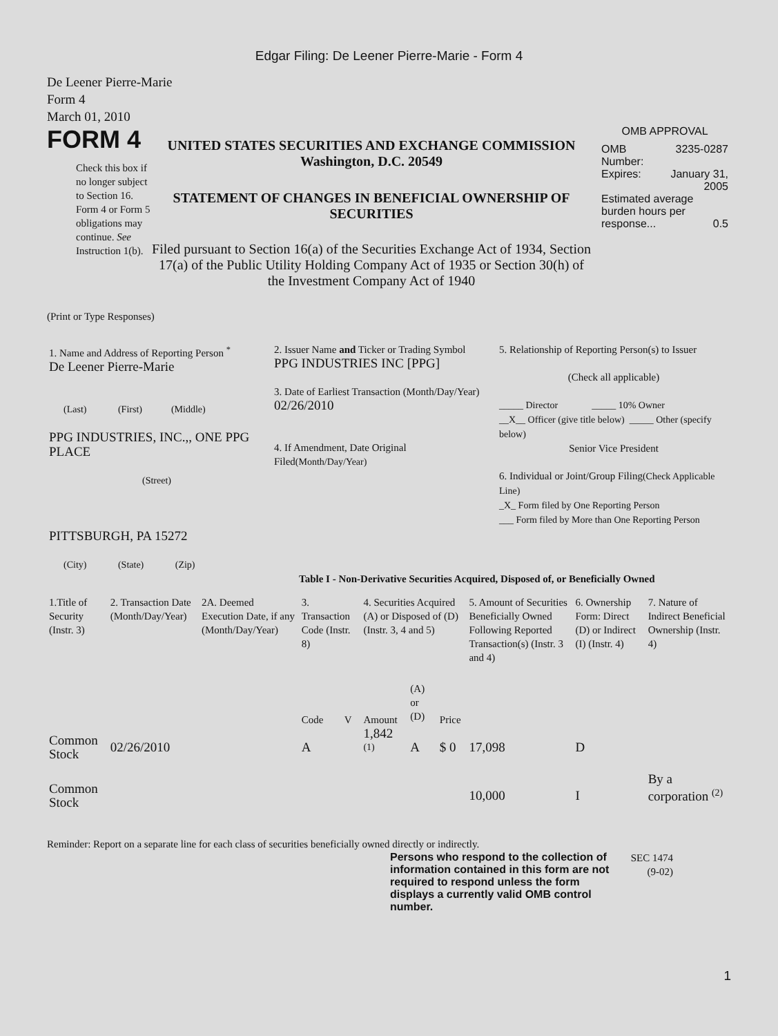Edgar Filing: De Leener Pierre-Marie - Form 4
De Leener Pierre-Marie
Form 4
March 01, 2010
FORM 4
Check this box if no longer subject to Section 16. Form 4 or Form 5 obligations may continue. See Instruction 1(b).
UNITED STATES SECURITIES AND EXCHANGE COMMISSION
Washington, D.C. 20549
STATEMENT OF CHANGES IN BENEFICIAL OWNERSHIP OF SECURITIES
Filed pursuant to Section 16(a) of the Securities Exchange Act of 1934, Section 17(a) of the Public Utility Holding Company Act of 1935 or Section 30(h) of the Investment Company Act of 1940
OMB APPROVAL
| OMB Number: | 3235-0287 |
| Expires: | January 31, 2005 |
| Estimated average burden hours per response... 0.5 | |
(Print or Type Responses)
| 1. Name and Address of Reporting Person <sup>*</sup> De Leener Pierre-Marie (Last) (First) (Middle) PPG INDUSTRIES, INC.,, ONE PPG PLACE (Street) PITTSBURGH, PA 15272 (City) (State) (Zip) | 2. Issuer Name and Ticker or Trading Symbol PPG INDUSTRIES INC [PPG] 3. Date of Earliest Transaction (Month/Day/Year) 02/26/2010 4. If Amendment, Date Original Filed (Month/Day/Year) | 5. Relationship of Reporting Person(s) to Issuer (Check all applicable) _____ Director _____ 10% Owner __X__ Officer (give title below) _____ Other (specify below) Senior Vice President 6. Individual or Joint/Group Filing (Check Applicable Line) _X_ Form filed by One Reporting Person ___ Form filed by More than One Reporting Person |
Table I - Non-Derivative Securities Acquired, Disposed of, or Beneficially Owned
| 1.Title of Security (Instr. 3) | 2. Transaction Date (Month/Day/Year) | 2A. Deemed Execution Date, if any (Month/Day/Year) | 3. Transaction Code (Instr. 8) | | 4. Securities Acquired (A) or Disposed of (D) (Instr. 3, 4 and 5) | | | 5. Amount of Securities Beneficially Owned Following Reported Transaction(s) (Instr. 3 and 4) | 6. Ownership Form: Direct (D) or Indirect (I) (Instr. 4) | 7. Nature of Indirect Beneficial Ownership (Instr. 4) |
| --- | --- | --- | --- | --- | --- | --- | --- | --- | --- | --- |
| | | | Code | V | Amount | (A) or (D) | Price | | | |
| Common Stock | 02/26/2010 | | A | | 1,842 <sup>(1)</sup> | A | $ 0 | 17,098 | D | |
| Common Stock | | | | | | | | 10,000 | I | By a corporation <sup>(2)</sup> |
Reminder: Report on a separate line for each class of securities beneficially owned directly or indirectly.
Persons who respond to the collection of information contained in this form are not required to respond unless the form displays a currently valid OMB control number.
SEC 1474 (9-02)
1